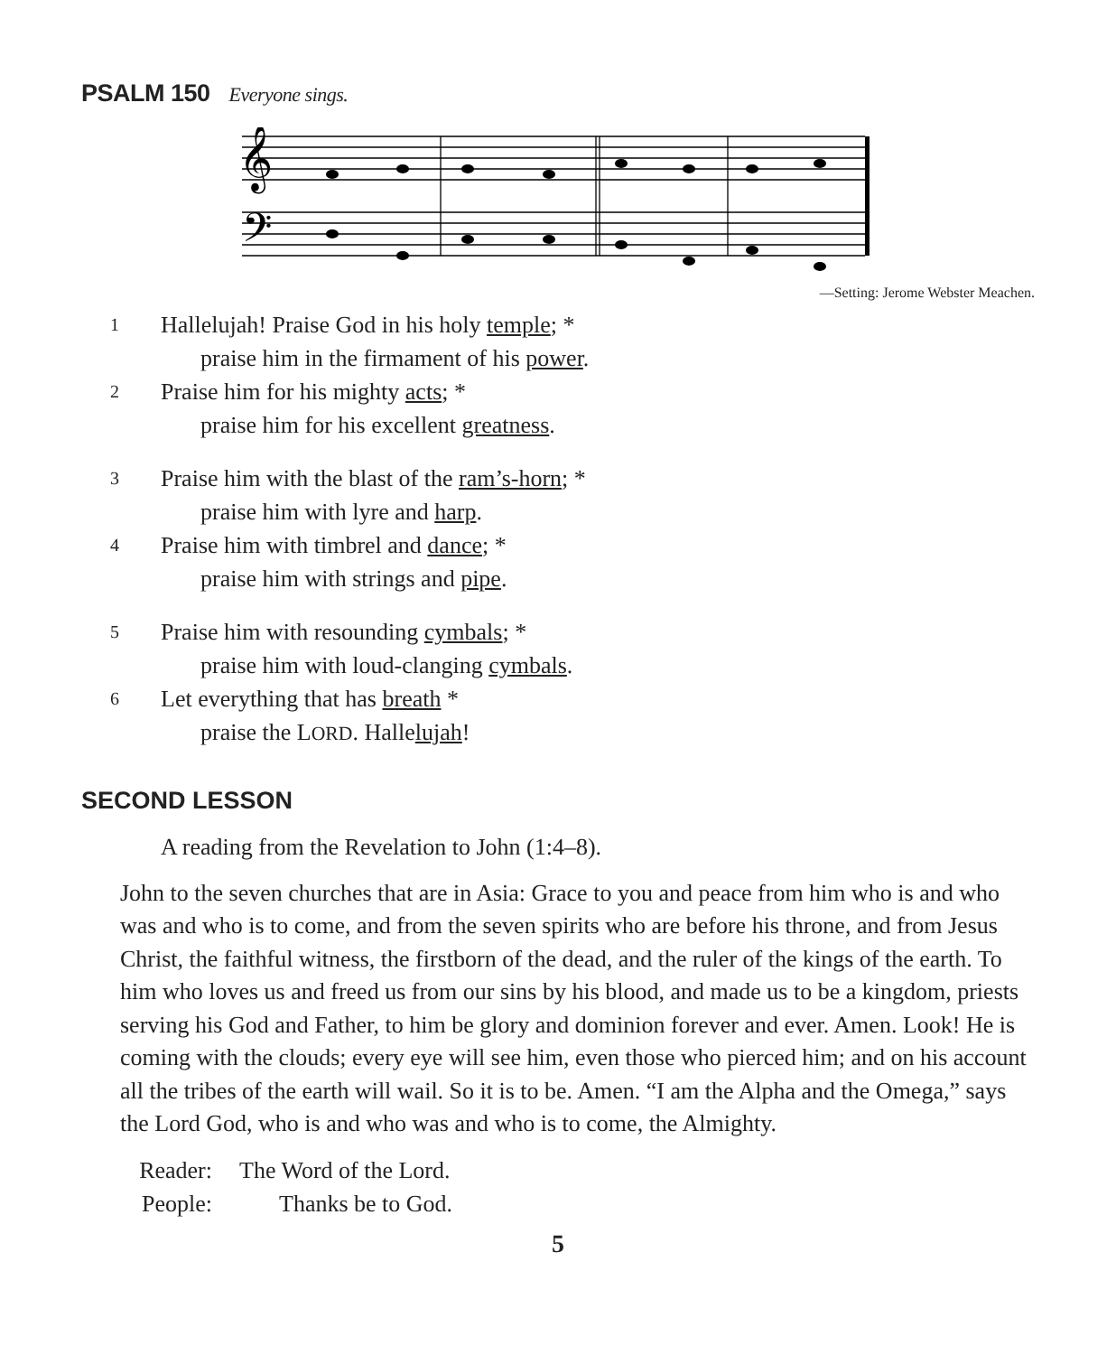PSALM 150 Everyone sings.
𝄞
𝄢
—Setting: Jerome Webster Meachen.
1 Hallelujah! Praise God in his holy temple; *
praise him in the firmament of his power.
2 Praise him for his mighty acts; *
praise him for his excellent greatness.
3 Praise him with the blast of the ram’s-horn; *
praise him with lyre and harp.
4 Praise him with timbrel and dance; *
praise him with strings and pipe.
5 Praise him with resounding cymbals; *
praise him with loud-clanging cymbals.
6 Let everything that has breath *
praise the LORD. Hallelujah!
SECOND LESSON
A reading from the Revelation to John (1:4–8).
John to the seven churches that are in Asia: Grace to you and peace from him who is and who was and who is to come, and from the seven spirits who are before his throne, and from Jesus Christ, the faithful witness, the firstborn of the dead, and the ruler of the kings of the earth. To him who loves us and freed us from our sins by his blood, and made us to be a kingdom, priests serving his God and Father, to him be glory and dominion forever and ever. Amen. Look! He is coming with the clouds; every eye will see him, even those who pierced him; and on his account all the tribes of the earth will wail. So it is to be. Amen. “I am the Alpha and the Omega,” says the Lord God, who is and who was and who is to come, the Almighty.
Reader: The Word of the Lord.
People: Thanks be to God.
5